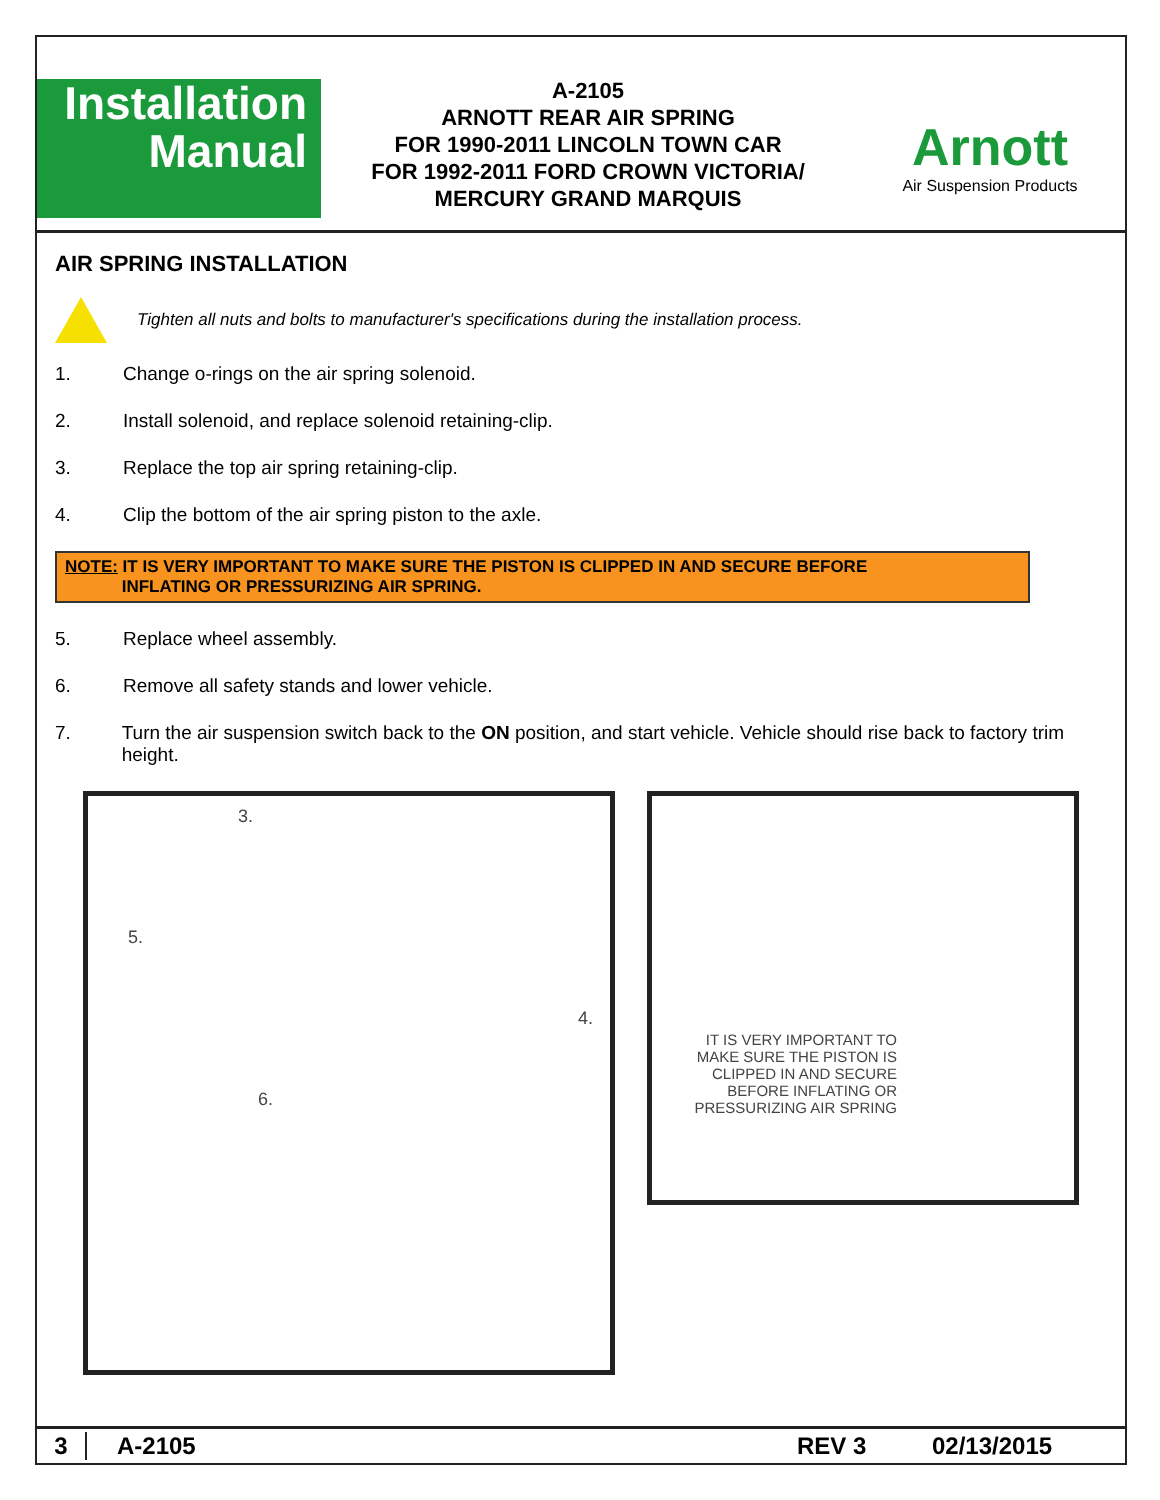Installation
Manual
A-2105
ARNOTT REAR AIR SPRING
FOR 1990-2011 LINCOLN TOWN CAR
FOR 1992-2011 FORD CROWN VICTORIA/
MERCURY GRAND MARQUIS
Arnott
Air Suspension Products
AIR SPRING INSTALLATION
Tighten all nuts and bolts to manufacturer's specifications during the installation process.
1. Change o-rings on the air spring solenoid.
2. Install solenoid, and replace solenoid retaining-clip.
3. Replace the top air spring retaining-clip.
4. Clip the bottom of the air spring piston to the axle.
NOTE: IT IS VERY IMPORTANT TO MAKE SURE THE PISTON IS CLIPPED IN AND SECURE BEFORE
INFLATING OR PRESSURIZING AIR SPRING.
5. Replace wheel assembly.
6. Remove all safety stands and lower vehicle.
7. Turn the air suspension switch back to the ON position, and start vehicle. Vehicle should rise back to factory trim height.
3.
5.
4.
6.
IT IS VERY IMPORTANT TO MAKE SURE THE PISTON IS CLIPPED IN AND SECURE BEFORE INFLATING OR PRESSURIZING AIR SPRING
3 A-2105 REV 3 02/13/2015